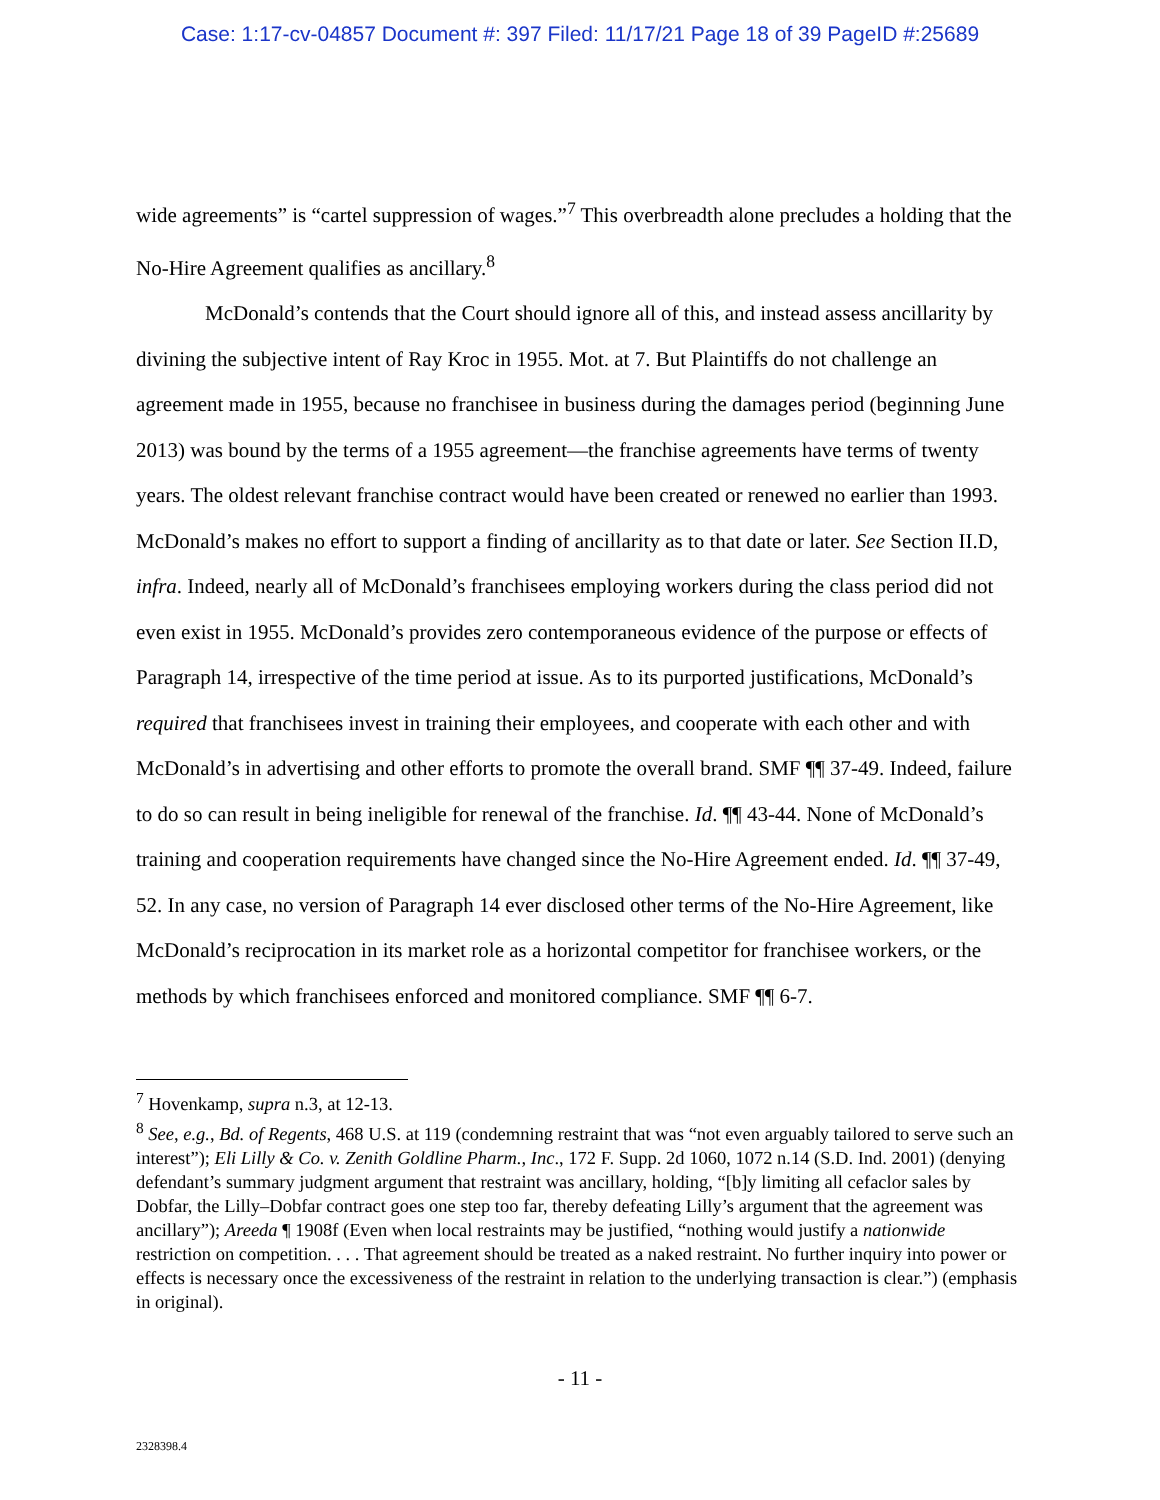Case: 1:17-cv-04857 Document #: 397 Filed: 11/17/21 Page 18 of 39 PageID #:25689
wide agreements” is “cartel suppression of wages.”<sup>7</sup> This overbreadth alone precludes a holding that the No-Hire Agreement qualifies as ancillary.<sup>8</sup>
McDonald’s contends that the Court should ignore all of this, and instead assess ancillarity by divining the subjective intent of Ray Kroc in 1955. Mot. at 7. But Plaintiffs do not challenge an agreement made in 1955, because no franchisee in business during the damages period (beginning June 2013) was bound by the terms of a 1955 agreement—the franchise agreements have terms of twenty years. The oldest relevant franchise contract would have been created or renewed no earlier than 1993. McDonald’s makes no effort to support a finding of ancillarity as to that date or later. See Section II.D, infra. Indeed, nearly all of McDonald’s franchisees employing workers during the class period did not even exist in 1955. McDonald’s provides zero contemporaneous evidence of the purpose or effects of Paragraph 14, irrespective of the time period at issue. As to its purported justifications, McDonald’s required that franchisees invest in training their employees, and cooperate with each other and with McDonald’s in advertising and other efforts to promote the overall brand. SMF ¶¶ 37-49. Indeed, failure to do so can result in being ineligible for renewal of the franchise. Id. ¶¶ 43-44. None of McDonald’s training and cooperation requirements have changed since the No-Hire Agreement ended. Id. ¶¶ 37-49, 52. In any case, no version of Paragraph 14 ever disclosed other terms of the No-Hire Agreement, like McDonald’s reciprocation in its market role as a horizontal competitor for franchisee workers, or the methods by which franchisees enforced and monitored compliance. SMF ¶¶ 6-7.
<sup>7</sup> Hovenkamp, supra n.3, at 12-13.
<sup>8</sup> See, e.g., Bd. of Regents, 468 U.S. at 119 (condemning restraint that was “not even arguably tailored to serve such an interest”); Eli Lilly & Co. v. Zenith Goldline Pharm., Inc., 172 F. Supp. 2d 1060, 1072 n.14 (S.D. Ind. 2001) (denying defendant’s summary judgment argument that restraint was ancillary, holding, “[b]y limiting all cefaclor sales by Dobfar, the Lilly–Dobfar contract goes one step too far, thereby defeating Lilly’s argument that the agreement was ancillary”); Areeda ¶ 1908f (Even when local restraints may be justified, “nothing would justify a nationwide restriction on competition. . . . That agreement should be treated as a naked restraint. No further inquiry into power or effects is necessary once the excessiveness of the restraint in relation to the underlying transaction is clear.”) (emphasis in original).
- 11 -
2328398.4